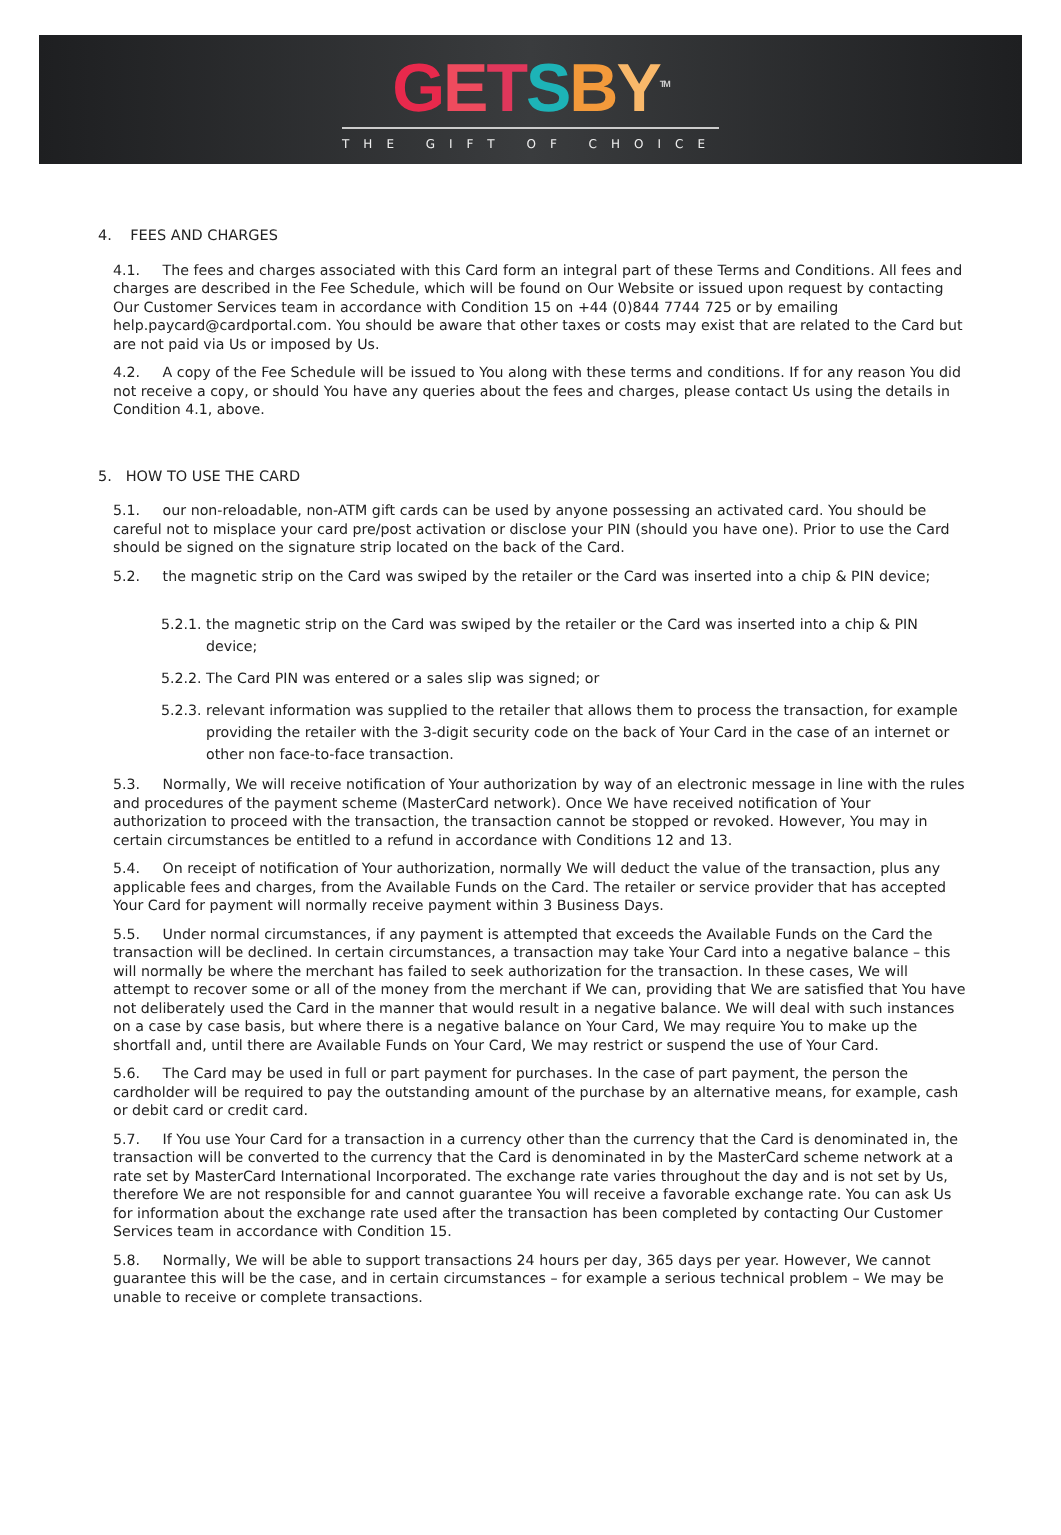GETSBY<sup>TM</sup>
THE GIFT OF CHOICE
4. FEES AND CHARGES
4.1. The fees and charges associated with this Card form an integral part of these Terms and Conditions. All fees and charges are described in the Fee Schedule, which will be found on Our Website or issued upon request by contacting Our Customer Services team in accordance with Condition 15 on +44 (0)844 7744 725 or by emailing help.paycard@cardportal.com. You should be aware that other taxes or costs may exist that are related to the Card but are not paid via Us or imposed by Us.
4.2. A copy of the Fee Schedule will be issued to You along with these terms and conditions. If for any reason You did not receive a copy, or should You have any queries about the fees and charges, please contact Us using the details in Condition 4.1, above.
5. HOW TO USE THE CARD
5.1. our non-reloadable, non-ATM gift cards can be used by anyone possessing an activated card. You should be careful not to misplace your card pre/post activation or disclose your PIN (should you have one). Prior to use the Card should be signed on the signature strip located on the back of the Card.
5.2. the magnetic strip on the Card was swiped by the retailer or the Card was inserted into a chip & PIN device;
5.2.1. the magnetic strip on the Card was swiped by the retailer or the Card was inserted into a chip & PIN device;
5.2.2. The Card PIN was entered or a sales slip was signed; or
5.2.3. relevant information was supplied to the retailer that allows them to process the transaction, for example providing the retailer with the 3-digit security code on the back of Your Card in the case of an internet or other non face-to-face transaction.
5.3. Normally, We will receive notification of Your authorization by way of an electronic message in line with the rules and procedures of the payment scheme (MasterCard network). Once We have received notification of Your authorization to proceed with the transaction, the transaction cannot be stopped or revoked. However, You may in certain circumstances be entitled to a refund in accordance with Conditions 12 and 13.
5.4. On receipt of notification of Your authorization, normally We will deduct the value of the transaction, plus any applicable fees and charges, from the Available Funds on the Card. The retailer or service provider that has accepted Your Card for payment will normally receive payment within 3 Business Days.
5.5. Under normal circumstances, if any payment is attempted that exceeds the Available Funds on the Card the transaction will be declined. In certain circumstances, a transaction may take Your Card into a negative balance – this will normally be where the merchant has failed to seek authorization for the transaction. In these cases, We will attempt to recover some or all of the money from the merchant if We can, providing that We are satisfied that You have not deliberately used the Card in the manner that would result in a negative balance. We will deal with such instances on a case by case basis, but where there is a negative balance on Your Card, We may require You to make up the shortfall and, until there are Available Funds on Your Card, We may restrict or suspend the use of Your Card.
5.6. The Card may be used in full or part payment for purchases. In the case of part payment, the person the cardholder will be required to pay the outstanding amount of the purchase by an alternative means, for example, cash or debit card or credit card.
5.7. If You use Your Card for a transaction in a currency other than the currency that the Card is denominated in, the transaction will be converted to the currency that the Card is denominated in by the MasterCard scheme network at a rate set by MasterCard International Incorporated. The exchange rate varies throughout the day and is not set by Us, therefore We are not responsible for and cannot guarantee You will receive a favorable exchange rate. You can ask Us for information about the exchange rate used after the transaction has been completed by contacting Our Customer Services team in accordance with Condition 15.
5.8. Normally, We will be able to support transactions 24 hours per day, 365 days per year. However, We cannot guarantee this will be the case, and in certain circumstances – for example a serious technical problem – We may be unable to receive or complete transactions.